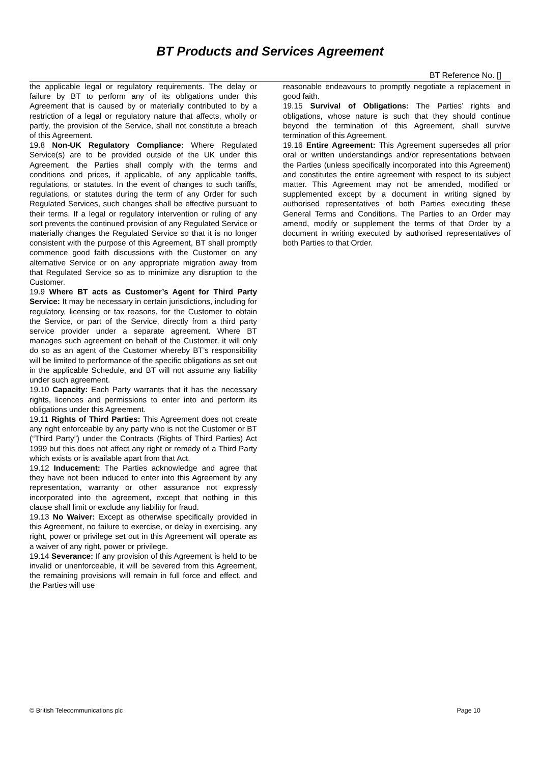BT Products and Services Agreement
BT Reference No. []
the applicable legal or regulatory requirements. The delay or failure by BT to perform any of its obligations under this Agreement that is caused by or materially contributed to by a restriction of a legal or regulatory nature that affects, wholly or partly, the provision of the Service, shall not constitute a breach of this Agreement.
19.8 Non-UK Regulatory Compliance: Where Regulated Service(s) are to be provided outside of the UK under this Agreement, the Parties shall comply with the terms and conditions and prices, if applicable, of any applicable tariffs, regulations, or statutes. In the event of changes to such tariffs, regulations, or statutes during the term of any Order for such Regulated Services, such changes shall be effective pursuant to their terms. If a legal or regulatory intervention or ruling of any sort prevents the continued provision of any Regulated Service or materially changes the Regulated Service so that it is no longer consistent with the purpose of this Agreement, BT shall promptly commence good faith discussions with the Customer on any alternative Service or on any appropriate migration away from that Regulated Service so as to minimize any disruption to the Customer.
19.9 Where BT acts as Customer’s Agent for Third Party Service: It may be necessary in certain jurisdictions, including for regulatory, licensing or tax reasons, for the Customer to obtain the Service, or part of the Service, directly from a third party service provider under a separate agreement. Where BT manages such agreement on behalf of the Customer, it will only do so as an agent of the Customer whereby BT’s responsibility will be limited to performance of the specific obligations as set out in the applicable Schedule, and BT will not assume any liability under such agreement.
19.10 Capacity: Each Party warrants that it has the necessary rights, licences and permissions to enter into and perform its obligations under this Agreement.
19.11 Rights of Third Parties: This Agreement does not create any right enforceable by any party who is not the Customer or BT (“Third Party”) under the Contracts (Rights of Third Parties) Act 1999 but this does not affect any right or remedy of a Third Party which exists or is available apart from that Act.
19.12 Inducement: The Parties acknowledge and agree that they have not been induced to enter into this Agreement by any representation, warranty or other assurance not expressly incorporated into the agreement, except that nothing in this clause shall limit or exclude any liability for fraud.
19.13 No Waiver: Except as otherwise specifically provided in this Agreement, no failure to exercise, or delay in exercising, any right, power or privilege set out in this Agreement will operate as a waiver of any right, power or privilege.
19.14 Severance: If any provision of this Agreement is held to be invalid or unenforceable, it will be severed from this Agreement, the remaining provisions will remain in full force and effect, and the Parties will use
reasonable endeavours to promptly negotiate a replacement in good faith.
19.15 Survival of Obligations: The Parties’ rights and obligations, whose nature is such that they should continue beyond the termination of this Agreement, shall survive termination of this Agreement.
19.16 Entire Agreement: This Agreement supersedes all prior oral or written understandings and/or representations between the Parties (unless specifically incorporated into this Agreement) and constitutes the entire agreement with respect to its subject matter. This Agreement may not be amended, modified or supplemented except by a document in writing signed by authorised representatives of both Parties executing these General Terms and Conditions. The Parties to an Order may amend, modify or supplement the terms of that Order by a document in writing executed by authorised representatives of both Parties to that Order.
© British Telecommunications plc Page 10